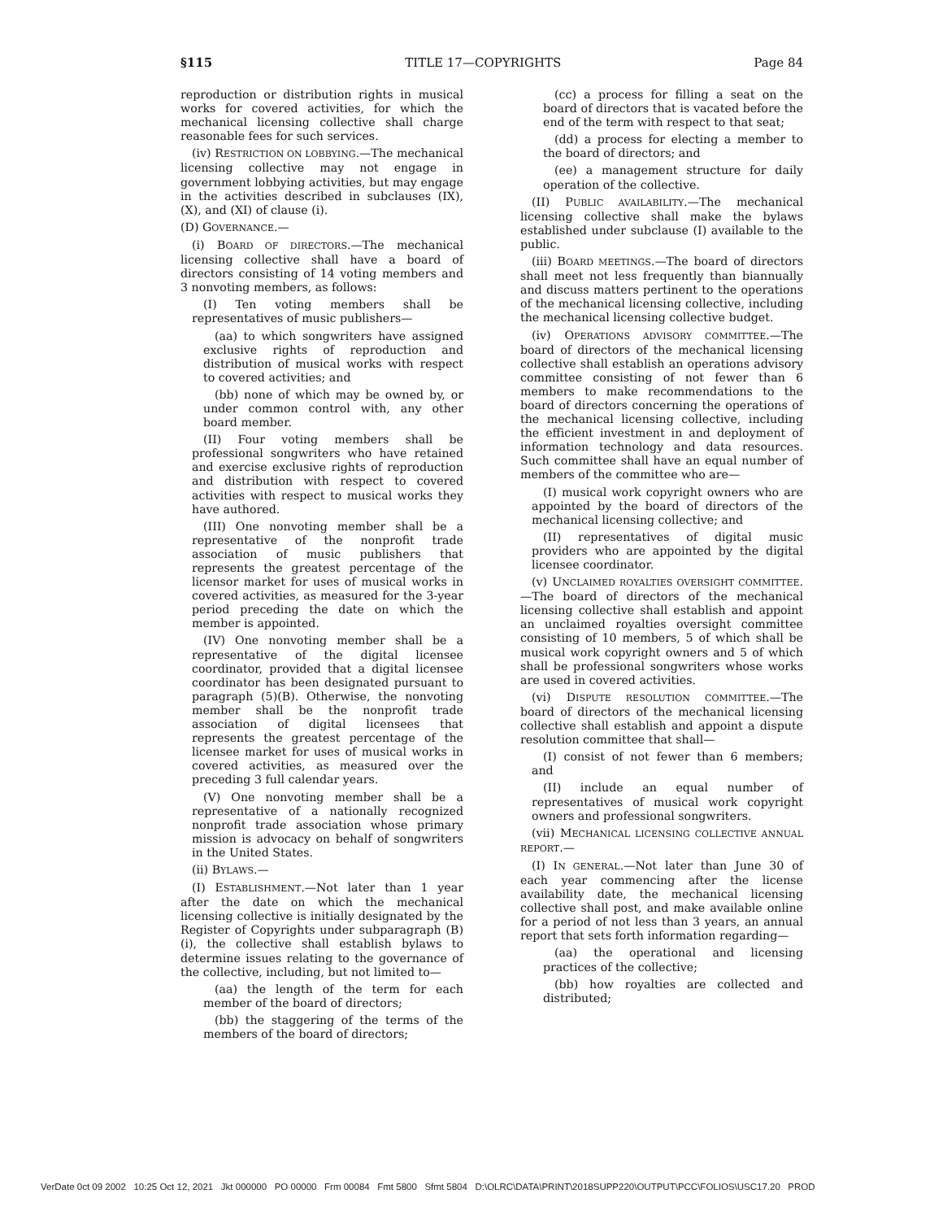§115 TITLE 17—COPYRIGHTS Page 84
reproduction or distribution rights in musical works for covered activities, for which the mechanical licensing collective shall charge reasonable fees for such services.
(iv) RESTRICTION ON LOBBYING.—The mechanical licensing collective may not engage in government lobbying activities, but may engage in the activities described in subclauses (IX), (X), and (XI) of clause (i).
(D) GOVERNANCE.—
(i) BOARD OF DIRECTORS.—The mechanical licensing collective shall have a board of directors consisting of 14 voting members and 3 nonvoting members, as follows:
(I) Ten voting members shall be representatives of music publishers—
(aa) to which songwriters have assigned exclusive rights of reproduction and distribution of musical works with respect to covered activities; and
(bb) none of which may be owned by, or under common control with, any other board member.
(II) Four voting members shall be professional songwriters who have retained and exercise exclusive rights of reproduction and distribution with respect to covered activities with respect to musical works they have authored.
(III) One nonvoting member shall be a representative of the nonprofit trade association of music publishers that represents the greatest percentage of the licensor market for uses of musical works in covered activities, as measured for the 3-year period preceding the date on which the member is appointed.
(IV) One nonvoting member shall be a representative of the digital licensee coordinator, provided that a digital licensee coordinator has been designated pursuant to paragraph (5)(B). Otherwise, the nonvoting member shall be the nonprofit trade association of digital licensees that represents the greatest percentage of the licensee market for uses of musical works in covered activities, as measured over the preceding 3 full calendar years.
(V) One nonvoting member shall be a representative of a nationally recognized nonprofit trade association whose primary mission is advocacy on behalf of songwriters in the United States.
(ii) BYLAWS.—
(I) ESTABLISHMENT.—Not later than 1 year after the date on which the mechanical licensing collective is initially designated by the Register of Copyrights under subparagraph (B)(i), the collective shall establish bylaws to determine issues relating to the governance of the collective, including, but not limited to—
(aa) the length of the term for each member of the board of directors;
(bb) the staggering of the terms of the members of the board of directors;
(cc) a process for filling a seat on the board of directors that is vacated before the end of the term with respect to that seat;
(dd) a process for electing a member to the board of directors; and
(ee) a management structure for daily operation of the collective.
(II) PUBLIC AVAILABILITY.—The mechanical licensing collective shall make the bylaws established under subclause (I) available to the public.
(iii) BOARD MEETINGS.—The board of directors shall meet not less frequently than biannually and discuss matters pertinent to the operations of the mechanical licensing collective, including the mechanical licensing collective budget.
(iv) OPERATIONS ADVISORY COMMITTEE.—The board of directors of the mechanical licensing collective shall establish an operations advisory committee consisting of not fewer than 6 members to make recommendations to the board of directors concerning the operations of the mechanical licensing collective, including the efficient investment in and deployment of information technology and data resources. Such committee shall have an equal number of members of the committee who are—
(I) musical work copyright owners who are appointed by the board of directors of the mechanical licensing collective; and
(II) representatives of digital music providers who are appointed by the digital licensee coordinator.
(v) UNCLAIMED ROYALTIES OVERSIGHT COMMITTEE.—The board of directors of the mechanical licensing collective shall establish and appoint an unclaimed royalties oversight committee consisting of 10 members, 5 of which shall be musical work copyright owners and 5 of which shall be professional songwriters whose works are used in covered activities.
(vi) DISPUTE RESOLUTION COMMITTEE.—The board of directors of the mechanical licensing collective shall establish and appoint a dispute resolution committee that shall—
(I) consist of not fewer than 6 members; and
(II) include an equal number of representatives of musical work copyright owners and professional songwriters.
(vii) MECHANICAL LICENSING COLLECTIVE ANNUAL REPORT.—
(I) IN GENERAL.—Not later than June 30 of each year commencing after the license availability date, the mechanical licensing collective shall post, and make available online for a period of not less than 3 years, an annual report that sets forth information regarding—
(aa) the operational and licensing practices of the collective;
(bb) how royalties are collected and distributed;
VerDate 0ct 09 2002 10:25 Oct 12, 2021 Jkt 000000 PO 00000 Frm 00084 Fmt 5800 Sfmt 5804 D:\OLRC\DATA\PRINT\2018SUPP220\OUTPUT\PCC\FOLIOS\USC17.20 PROD